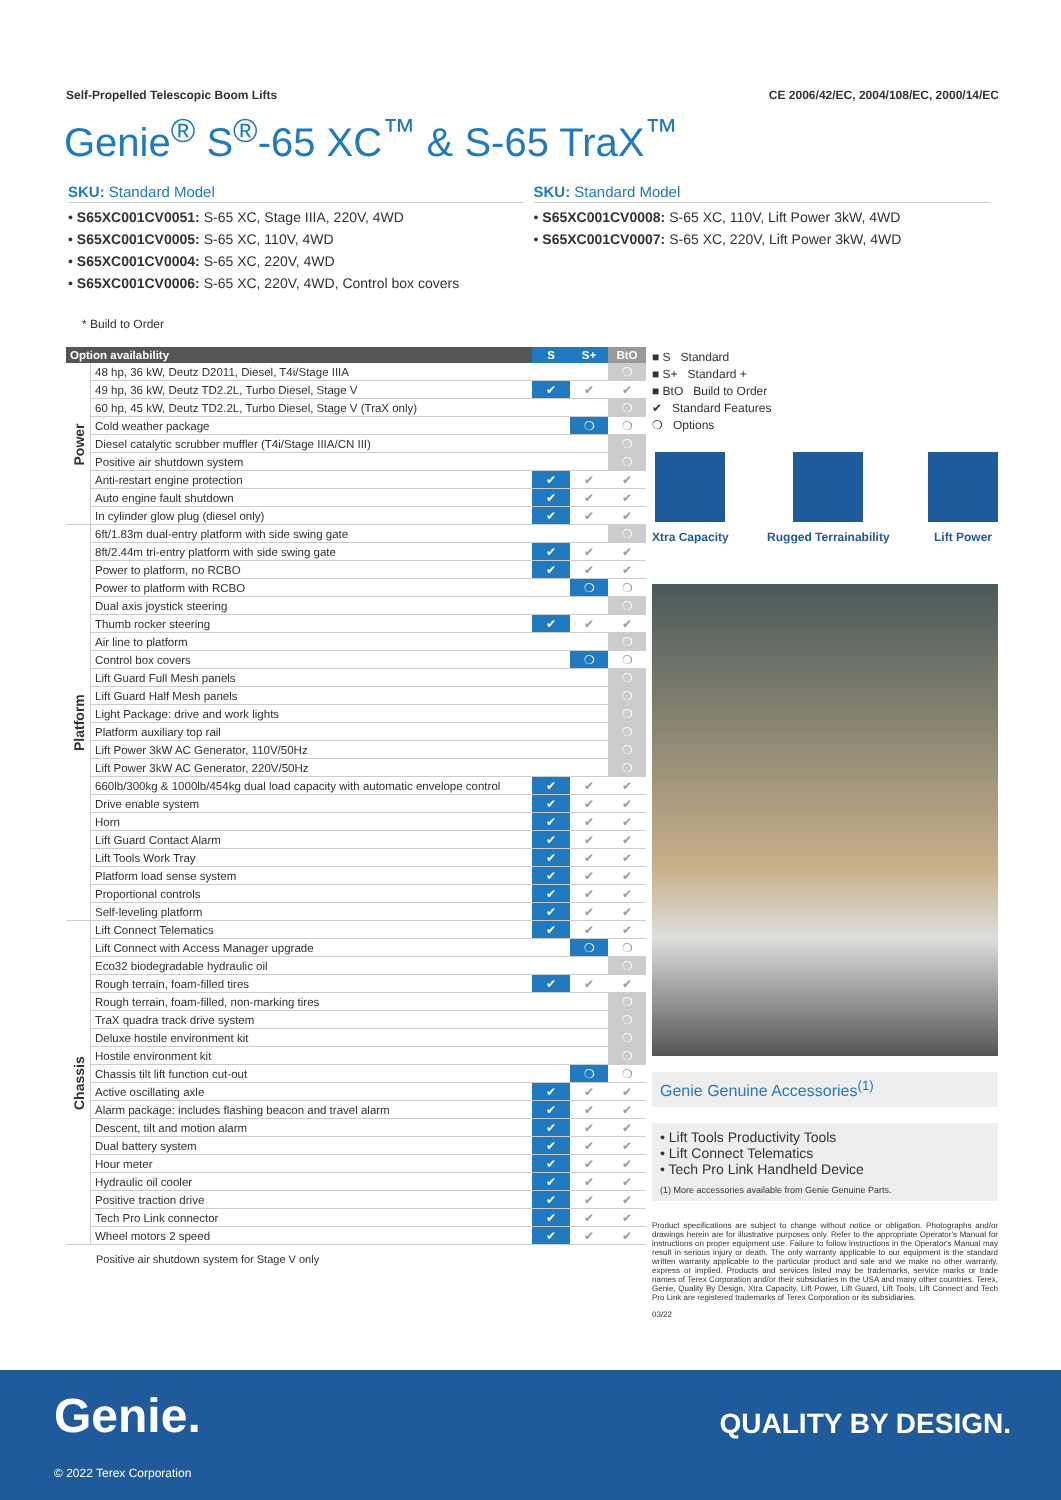Self-Propelled Telescopic Boom Lifts CE 2006/42/EC, 2004/108/EC, 2000/14/EC
Genie<sup>®</sup> S<sup>®</sup>-65 XC<sup>™</sup> & S-65 TraX<sup>™</sup>
SKU: Standard Model
• S65XC001CV0051: S-65 XC, Stage IIIA, 220V, 4WD
• S65XC001CV0005: S-65 XC, 110V, 4WD
• S65XC001CV0004: S-65 XC, 220V, 4WD
• S65XC001CV0006: S-65 XC, 220V, 4WD, Control box covers
SKU: Standard Model
• S65XC001CV0008: S-65 XC, 110V, Lift Power 3kW, 4WD
• S65XC001CV0007: S-65 XC, 220V, Lift Power 3kW, 4WD
* Build to Order
| Option availability | | S | S+ | BtO |
| --- | --- | --- | --- | --- |
| Power | 48 hp, 36 kW, Deutz D2011, Diesel, T4i/Stage IIIA | | | ❍ |
| | 49 hp, 36 kW, Deutz TD2.2L, Turbo Diesel, Stage V | ✔ | ✔ | ✔ |
| | 60 hp, 45 kW, Deutz TD2.2L, Turbo Diesel, Stage V (TraX only) | | | ❍ |
| | Cold weather package | | ❍ | ❍ |
| | Diesel catalytic scrubber muffler (T4i/Stage IIIA/CN III) | | | ❍ |
| | Positive air shutdown system | | | ❍ |
| | Anti-restart engine protection | ✔ | ✔ | ✔ |
| | Auto engine fault shutdown | ✔ | ✔ | ✔ |
| | In cylinder glow plug (diesel only) | ✔ | ✔ | ✔ |
| Platform | 6ft/1.83m dual-entry platform with side swing gate | | | ❍ |
| | 8ft/2.44m tri-entry platform with side swing gate | ✔ | ✔ | ✔ |
| | Power to platform, no RCBO | ✔ | ✔ | ✔ |
| | Power to platform with RCBO | | ❍ | ❍ |
| | Dual axis joystick steering | | | ❍ |
| | Thumb rocker steering | ✔ | ✔ | ✔ |
| | Air line to platform | | | ❍ |
| | Control box covers | | ❍ | ❍ |
| | Lift Guard Full Mesh panels | | | ❍ |
| | Lift Guard Half Mesh panels | | | ❍ |
| | Light Package: drive and work lights | | | ❍ |
| | Platform auxiliary top rail | | | ❍ |
| | Lift Power 3kW AC Generator, 110V/50Hz | | | ❍ |
| | Lift Power 3kW AC Generator, 220V/50Hz | | | ❍ |
| | 660lb/300kg & 1000lb/454kg dual load capacity with automatic envelope control | ✔ | ✔ | ✔ |
| | Drive enable system | ✔ | ✔ | ✔ |
| | Horn | ✔ | ✔ | ✔ |
| | Lift Guard Contact Alarm | ✔ | ✔ | ✔ |
| | Lift Tools Work Tray | ✔ | ✔ | ✔ |
| | Platform load sense system | ✔ | ✔ | ✔ |
| | Proportional controls | ✔ | ✔ | ✔ |
| | Self-leveling platform | ✔ | ✔ | ✔ |
| Chassis | Lift Connect Telematics | ✔ | ✔ | ✔ |
| | Lift Connect with Access Manager upgrade | | ❍ | ❍ |
| | Eco32 biodegradable hydraulic oil | | | ❍ |
| | Rough terrain, foam-filled tires | ✔ | ✔ | ✔ |
| | Rough terrain, foam-filled, non-marking tires | | | ❍ |
| | TraX quadra track drive system | | | ❍ |
| | Deluxe hostile environment kit | | | ❍ |
| | Hostile environment kit | | | ❍ |
| | Chassis tilt lift function cut-out | | ❍ | ❍ |
| | Active oscillating axle | ✔ | ✔ | ✔ |
| | Alarm package: includes flashing beacon and travel alarm | ✔ | ✔ | ✔ |
| | Descent, tilt and motion alarm | ✔ | ✔ | ✔ |
| | Dual battery system | ✔ | ✔ | ✔ |
| | Hour meter | ✔ | ✔ | ✔ |
| | Hydraulic oil cooler | ✔ | ✔ | ✔ |
| | Positive traction drive | ✔ | ✔ | ✔ |
| | Tech Pro Link connector | ✔ | ✔ | ✔ |
| | Wheel motors 2 speed | ✔ | ✔ | ✔ |
Positive air shutdown system for Stage V only
■ S Standard
■ S+ Standard +
■ BtO Build to Order
✔ Standard Features
❍ Options
Xtra Capacity Rugged Terrainability Lift Power
Genie Genuine Accessories<sup>(1)</sup>
• Lift Tools Productivity Tools
• Lift Connect Telematics
• Tech Pro Link Handheld Device
(1) More accessories available from Genie Genuine Parts.
Product specifications are subject to change without notice or obligation. Photographs and/or drawings herein are for illustrative purposes only. Refer to the appropriate Operator's Manual for instructions on proper equipment use. Failure to follow instructions in the Operator's Manual may result in serious injury or death. The only warranty applicable to our equipment is the standard written warranty applicable to the particular product and sale and we make no other warranty, express or implied. Products and services listed may be trademarks, service marks or trade names of Terex Corporation and/or their subsidiaries in the USA and many other countries. Terex, Genie, Quality By Design, Xtra Capacity, Lift Power, Lift Guard, Lift Tools, Lift Connect and Tech Pro Link are registered trademarks of Terex Corporation or its subsidiaries.
03/22
Genie. QUALITY BY DESIGN.
© 2022 Terex Corporation